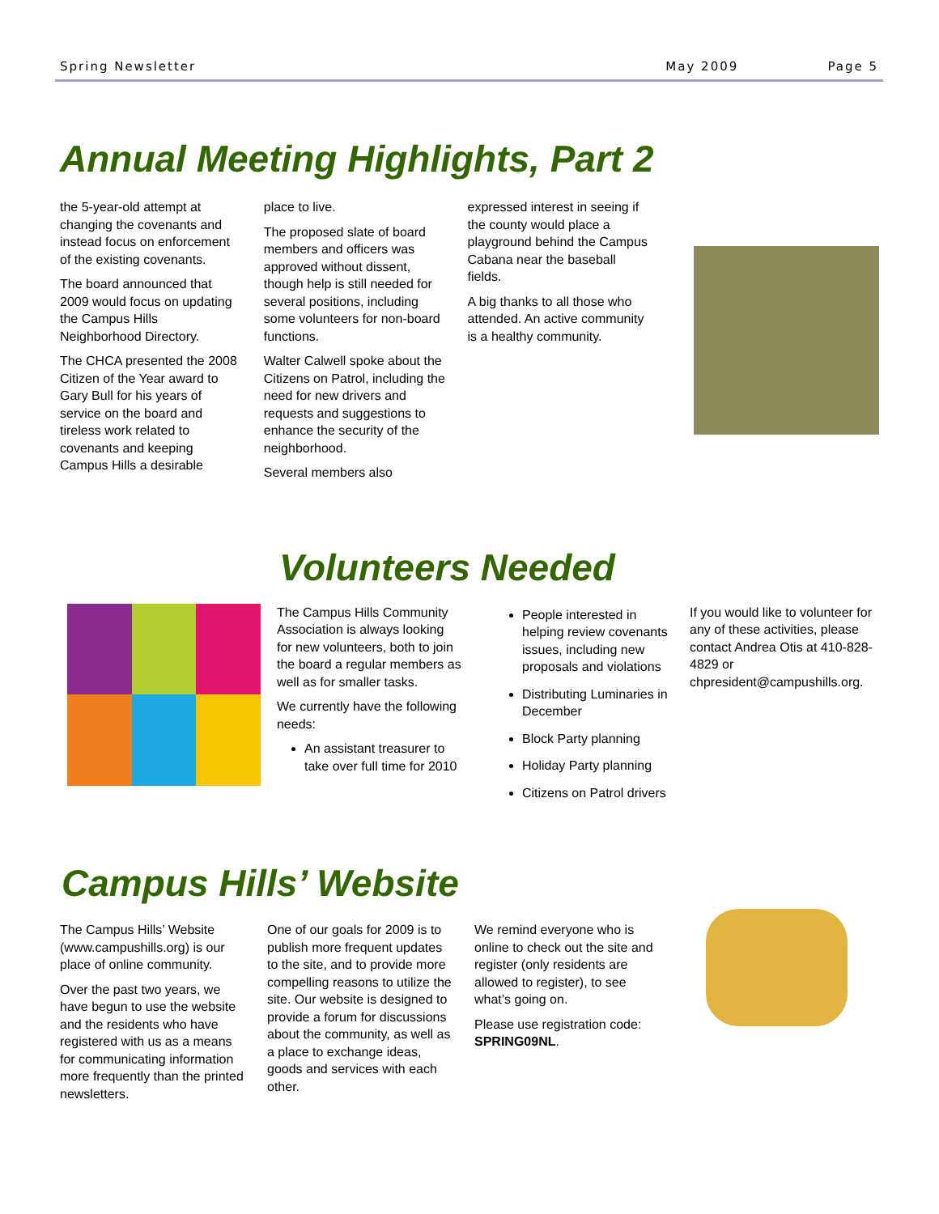Spring Newsletter May 2009 Page 5
Annual Meeting Highlights, Part 2
the 5-year-old attempt at changing the covenants and instead focus on enforcement of the existing covenants.
The board announced that 2009 would focus on updating the Campus Hills Neighborhood Directory.
The CHCA presented the 2008 Citizen of the Year award to Gary Bull for his years of service on the board and tireless work related to covenants and keeping Campus Hills a desirable
place to live.
The proposed slate of board members and officers was approved without dissent, though help is still needed for several positions, including some volunteers for non-board functions.
Walter Calwell spoke about the Citizens on Patrol, including the need for new drivers and requests and suggestions to enhance the security of the neighborhood.
Several members also
expressed interest in seeing if the county would place a playground behind the Campus Cabana near the baseball fields.
A big thanks to all those who attended. An active community is a healthy community.
Volunteers Needed
The Campus Hills Community Association is always looking for new volunteers, both to join the board a regular members as well as for smaller tasks.
We currently have the following needs:
An assistant treasurer to take over full time for 2010
People interested in helping review covenants issues, including new proposals and violations
Distributing Luminaries in December
Block Party planning
Holiday Party planning
Citizens on Patrol drivers
If you would like to volunteer for any of these activities, please contact Andrea Otis at 410-828-4829 or chpresident@campushills.org.
Campus Hills’ Website
The Campus Hills’ Website (www.campushills.org) is our place of online community.
Over the past two years, we have begun to use the website and the residents who have registered with us as a means for communicating information more frequently than the printed newsletters.
One of our goals for 2009 is to publish more frequent updates to the site, and to provide more compelling reasons to utilize the site. Our website is designed to provide a forum for discussions about the community, as well as a place to exchange ideas, goods and services with each other.
We remind everyone who is online to check out the site and register (only residents are allowed to register), to see what’s going on.
Please use registration code: SPRING09NL.